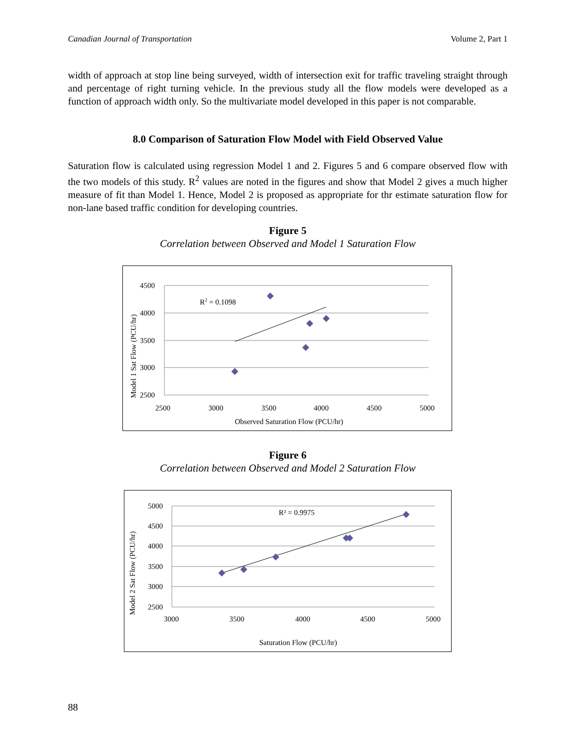Canadian Journal of Transportation Volume 2, Part 1
width of approach at stop line being surveyed, width of intersection exit for traffic traveling straight through and percentage of right turning vehicle. In the previous study all the flow models were developed as a function of approach width only. So the multivariate model developed in this paper is not comparable.
8.0 Comparison of Saturation Flow Model with Field Observed Value
Saturation flow is calculated using regression Model 1 and 2. Figures 5 and 6 compare observed flow with the two models of this study. R<sup>2</sup> values are noted in the figures and show that Model 2 gives a much higher measure of fit than Model 1. Hence, Model 2 is proposed as appropriate for thr estimate saturation flow for non-lane based traffic condition for developing countries.
Figure 5
Correlation between Observed and Model 1 Saturation Flow
4500
4000
3500
3000
2500
2500
3000
3500
4000
4500
5000
Observed Saturation Flow (PCU/hr)
Model 1 Sat Flow (PCU/hr)
R2 = 0.1098
Figure 6
Correlation between Observed and Model 2 Saturation Flow
5000
4500
4000
3500
3000
2500
3000
3500
4000
4500
5000
Saturation Flow (PCU/hr)
Model 2 Sat Flow (PCU/hr)
R² = 0.9975
88